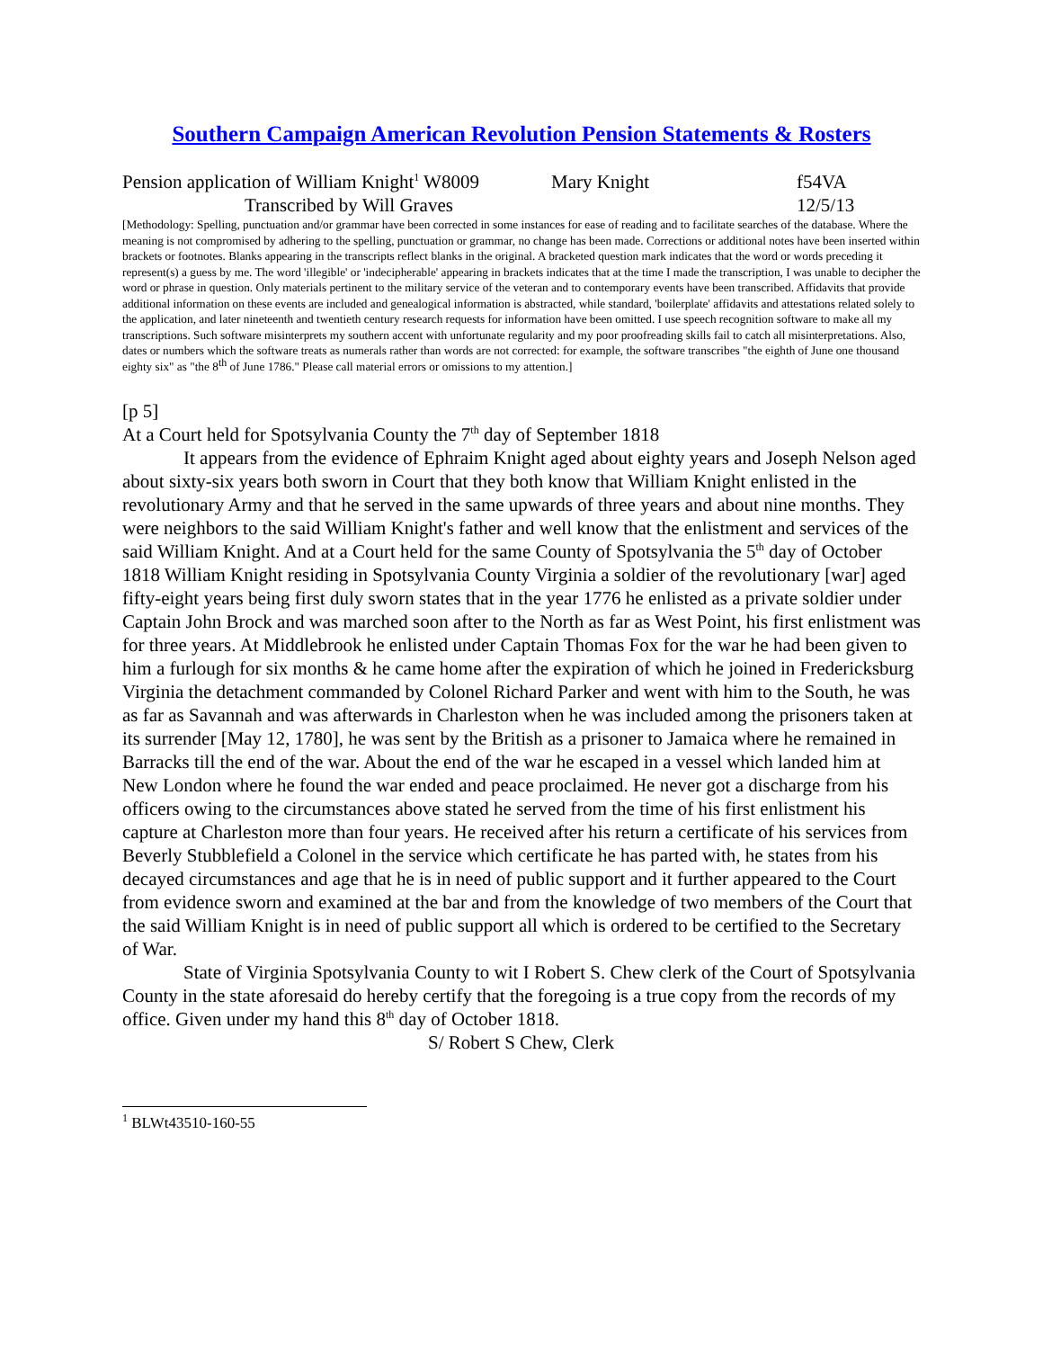Southern Campaign American Revolution Pension Statements & Rosters
Pension application of William Knight<sup>1</sup> W8009 Mary Knight f54VA
Transcribed by Will Graves 12/5/13
[Methodology: Spelling, punctuation and/or grammar have been corrected in some instances for ease of reading and to facilitate searches of the database. Where the meaning is not compromised by adhering to the spelling, punctuation or grammar, no change has been made. Corrections or additional notes have been inserted within brackets or footnotes. Blanks appearing in the transcripts reflect blanks in the original. A bracketed question mark indicates that the word or words preceding it represent(s) a guess by me. The word 'illegible' or 'indecipherable' appearing in brackets indicates that at the time I made the transcription, I was unable to decipher the word or phrase in question. Only materials pertinent to the military service of the veteran and to contemporary events have been transcribed. Affidavits that provide additional information on these events are included and genealogical information is abstracted, while standard, 'boilerplate' affidavits and attestations related solely to the application, and later nineteenth and twentieth century research requests for information have been omitted. I use speech recognition software to make all my transcriptions. Such software misinterprets my southern accent with unfortunate regularity and my poor proofreading skills fail to catch all misinterpretations. Also, dates or numbers which the software treats as numerals rather than words are not corrected: for example, the software transcribes "the eighth of June one thousand eighty six" as "the 8<sup>th</sup> of June 1786." Please call material errors or omissions to my attention.]
[p 5]
At a Court held for Spotsylvania County the 7<sup>th</sup> day of September 1818
It appears from the evidence of Ephraim Knight aged about eighty years and Joseph Nelson aged about sixty-six years both sworn in Court that they both know that William Knight enlisted in the revolutionary Army and that he served in the same upwards of three years and about nine months. They were neighbors to the said William Knight's father and well know that the enlistment and services of the said William Knight. And at a Court held for the same County of Spotsylvania the 5<sup>th</sup> day of October 1818 William Knight residing in Spotsylvania County Virginia a soldier of the revolutionary [war] aged fifty-eight years being first duly sworn states that in the year 1776 he enlisted as a private soldier under Captain John Brock and was marched soon after to the North as far as West Point, his first enlistment was for three years. At Middlebrook he enlisted under Captain Thomas Fox for the war he had been given to him a furlough for six months & he came home after the expiration of which he joined in Fredericksburg Virginia the detachment commanded by Colonel Richard Parker and went with him to the South, he was as far as Savannah and was afterwards in Charleston when he was included among the prisoners taken at its surrender [May 12, 1780], he was sent by the British as a prisoner to Jamaica where he remained in Barracks till the end of the war. About the end of the war he escaped in a vessel which landed him at New London where he found the war ended and peace proclaimed. He never got a discharge from his officers owing to the circumstances above stated he served from the time of his first enlistment his capture at Charleston more than four years. He received after his return a certificate of his services from Beverly Stubblefield a Colonel in the service which certificate he has parted with, he states from his decayed circumstances and age that he is in need of public support and it further appeared to the Court from evidence sworn and examined at the bar and from the knowledge of two members of the Court that the said William Knight is in need of public support all which is ordered to be certified to the Secretary of War.
State of Virginia Spotsylvania County to wit I Robert S. Chew clerk of the Court of Spotsylvania County in the state aforesaid do hereby certify that the foregoing is a true copy from the records of my office. Given under my hand this 8<sup>th</sup> day of October 1818.
S/ Robert S Chew, Clerk
<sup>1</sup> BLWt43510-160-55